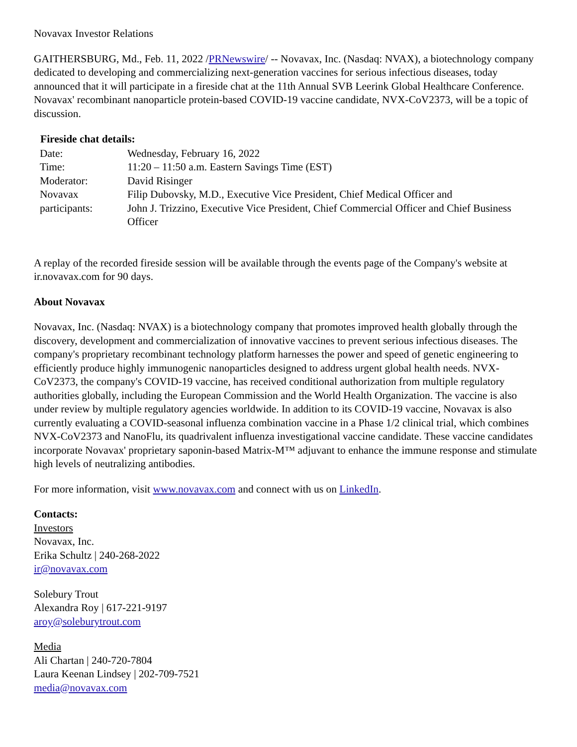Novavax Investor Relations
GAITHERSBURG, Md., Feb. 11, 2022 /PRNewswire/ -- Novavax, Inc. (Nasdaq: NVAX), a biotechnology company dedicated to developing and commercializing next-generation vaccines for serious infectious diseases, today announced that it will participate in a fireside chat at the 11th Annual SVB Leerink Global Healthcare Conference. Novavax' recombinant nanoparticle protein-based COVID-19 vaccine candidate, NVX-CoV2373, will be a topic of discussion.
| Fireside chat details: | |
| --- | --- |
| Date: | Wednesday, February 16, 2022 |
| Time: | 11:20 – 11:50 a.m. Eastern Savings Time (EST) |
| Moderator: | David Risinger |
| Novavax participants: | Filip Dubovsky, M.D., Executive Vice President, Chief Medical Officer and John J. Trizzino, Executive Vice President, Chief Commercial Officer and Chief Business Officer |
A replay of the recorded fireside session will be available through the events page of the Company's website at ir.novavax.com for 90 days.
About Novavax
Novavax, Inc. (Nasdaq: NVAX) is a biotechnology company that promotes improved health globally through the discovery, development and commercialization of innovative vaccines to prevent serious infectious diseases. The company's proprietary recombinant technology platform harnesses the power and speed of genetic engineering to efficiently produce highly immunogenic nanoparticles designed to address urgent global health needs. NVX-CoV2373, the company's COVID-19 vaccine, has received conditional authorization from multiple regulatory authorities globally, including the European Commission and the World Health Organization. The vaccine is also under review by multiple regulatory agencies worldwide. In addition to its COVID-19 vaccine, Novavax is also currently evaluating a COVID-seasonal influenza combination vaccine in a Phase 1/2 clinical trial, which combines NVX-CoV2373 and NanoFlu, its quadrivalent influenza investigational vaccine candidate. These vaccine candidates incorporate Novavax' proprietary saponin-based Matrix-M™ adjuvant to enhance the immune response and stimulate high levels of neutralizing antibodies.
For more information, visit www.novavax.com and connect with us on LinkedIn.
Contacts:
Investors
Novavax, Inc.
Erika Schultz | 240-268-2022
ir@novavax.com
Solebury Trout
Alexandra Roy | 617-221-9197
aroy@soleburytrout.com
Media
Ali Chartan | 240-720-7804
Laura Keenan Lindsey | 202-709-7521
media@novavax.com